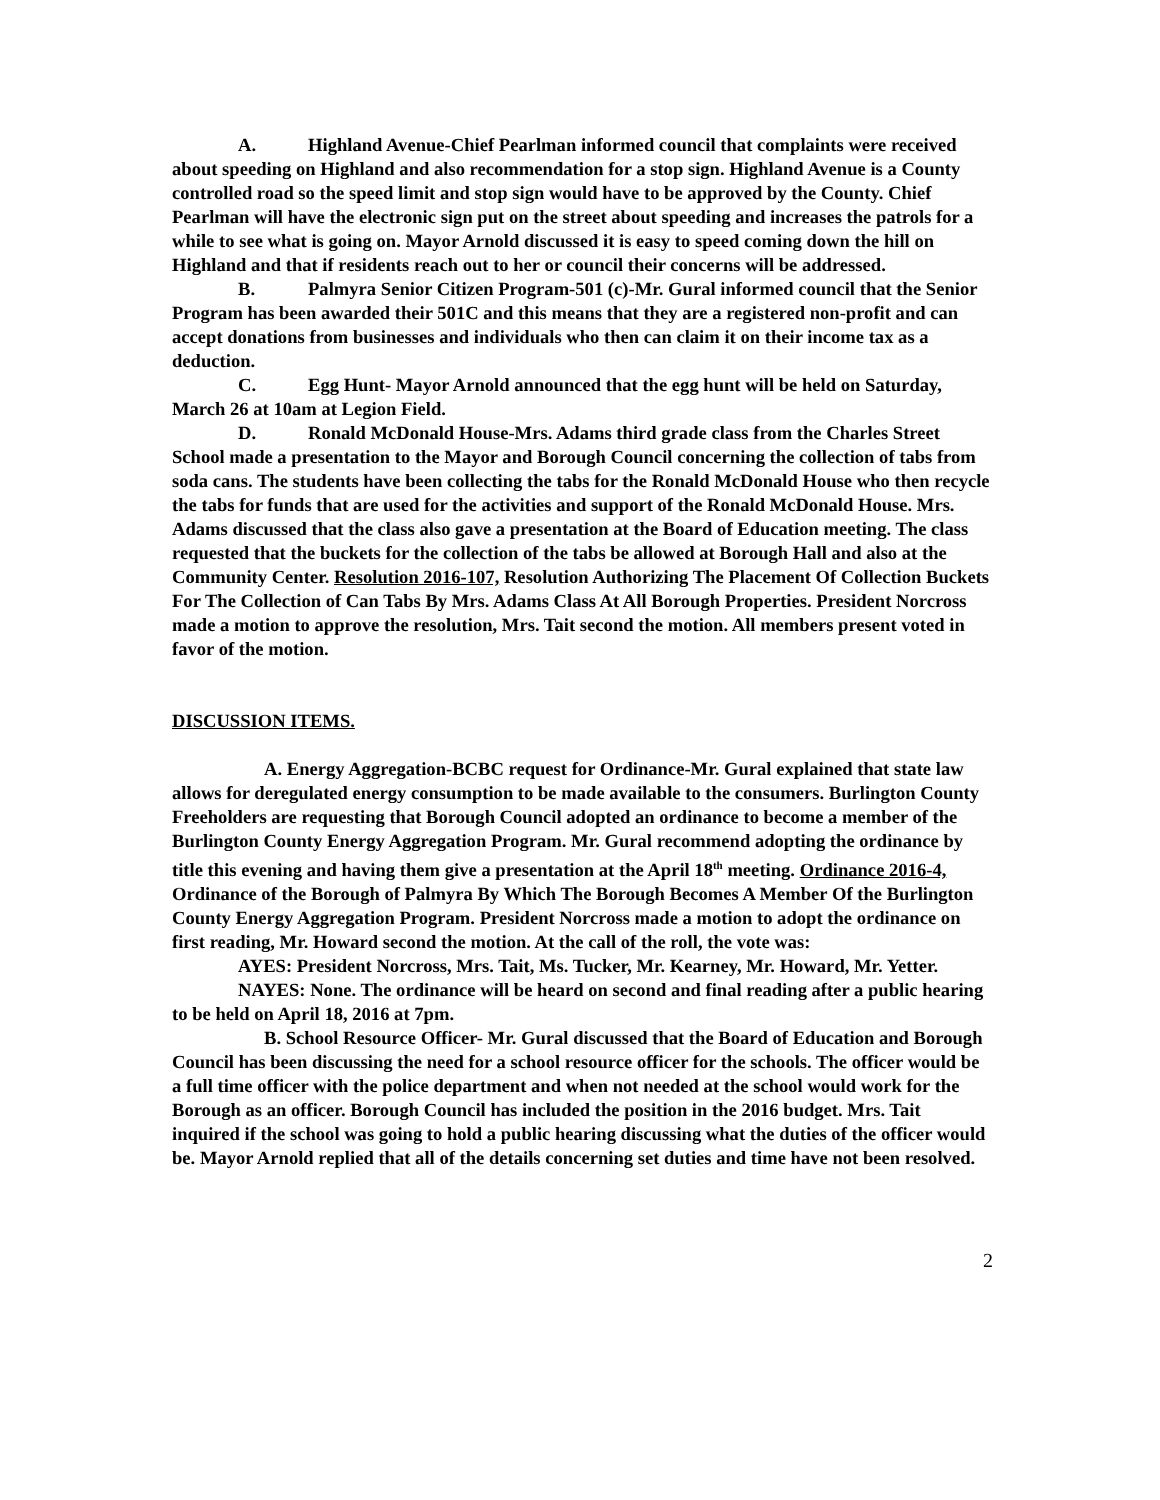A. Highland Avenue-Chief Pearlman informed council that complaints were received about speeding on Highland and also recommendation for a stop sign. Highland Avenue is a County controlled road so the speed limit and stop sign would have to be approved by the County. Chief Pearlman will have the electronic sign put on the street about speeding and increases the patrols for a while to see what is going on. Mayor Arnold discussed it is easy to speed coming down the hill on Highland and that if residents reach out to her or council their concerns will be addressed.
B. Palmyra Senior Citizen Program-501 (c)-Mr. Gural informed council that the Senior Program has been awarded their 501C and this means that they are a registered non-profit and can accept donations from businesses and individuals who then can claim it on their income tax as a deduction.
C. Egg Hunt- Mayor Arnold announced that the egg hunt will be held on Saturday, March 26 at 10am at Legion Field.
D. Ronald McDonald House-Mrs. Adams third grade class from the Charles Street School made a presentation to the Mayor and Borough Council concerning the collection of tabs from soda cans. The students have been collecting the tabs for the Ronald McDonald House who then recycle the tabs for funds that are used for the activities and support of the Ronald McDonald House. Mrs. Adams discussed that the class also gave a presentation at the Board of Education meeting. The class requested that the buckets for the collection of the tabs be allowed at Borough Hall and also at the Community Center. Resolution 2016-107, Resolution Authorizing The Placement Of Collection Buckets For The Collection of Can Tabs By Mrs. Adams Class At All Borough Properties. President Norcross made a motion to approve the resolution, Mrs. Tait second the motion. All members present voted in favor of the motion.
DISCUSSION ITEMS.
A. Energy Aggregation-BCBC request for Ordinance-Mr. Gural explained that state law allows for deregulated energy consumption to be made available to the consumers. Burlington County Freeholders are requesting that Borough Council adopted an ordinance to become a member of the Burlington County Energy Aggregation Program. Mr. Gural recommend adopting the ordinance by title this evening and having them give a presentation at the April 18<sup>th</sup> meeting. Ordinance 2016-4, Ordinance of the Borough of Palmyra By Which The Borough Becomes A Member Of the Burlington County Energy Aggregation Program. President Norcross made a motion to adopt the ordinance on first reading, Mr. Howard second the motion. At the call of the roll, the vote was:
AYES: President Norcross, Mrs. Tait, Ms. Tucker, Mr. Kearney, Mr. Howard, Mr. Yetter.
NAYES: None. The ordinance will be heard on second and final reading after a public hearing to be held on April 18, 2016 at 7pm.
B. School Resource Officer- Mr. Gural discussed that the Board of Education and Borough Council has been discussing the need for a school resource officer for the schools. The officer would be a full time officer with the police department and when not needed at the school would work for the Borough as an officer. Borough Council has included the position in the 2016 budget. Mrs. Tait inquired if the school was going to hold a public hearing discussing what the duties of the officer would be. Mayor Arnold replied that all of the details concerning set duties and time have not been resolved.
2